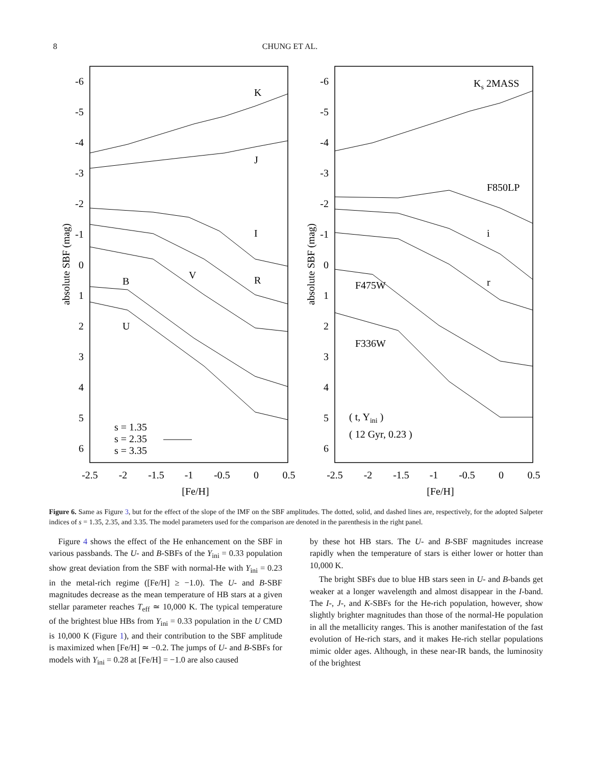8 CHUNG ET AL.
-6
-5
-4
-3
-2
-1
0
1
2
3
4
5
6
-2.5
-2
-1.5
-1
-0.5
0
0.5
[Fe/H]
absolute SBF (mag)
K
J
I
R
V
B
U
s = 1.35
s = 2.35
s = 3.35
-6
-5
-4
-3
-2
-1
0
1
2
3
4
5
6
-2.5
-2
-1.5
-1
-0.5
0
0.5
[Fe/H]
absolute SBF (mag)
Ks 2MASS
F850LP
i
r
F475W
F336W
( t, Yini )
( 12 Gyr, 0.23 )
Figure 6. Same as Figure 3, but for the effect of the slope of the IMF on the SBF amplitudes. The dotted, solid, and dashed lines are, respectively, for the adopted Salpeter indices of s = 1.35, 2.35, and 3.35. The model parameters used for the comparison are denoted in the parenthesis in the right panel.
Figure 4 shows the effect of the He enhancement on the SBF in various passbands. The U- and B-SBFs of the Y<sub>ini</sub> = 0.33 population show great deviation from the SBF with normal-He with Y<sub>ini</sub> = 0.23 in the metal-rich regime ([Fe/H] ≥ −1.0). The U- and B-SBF magnitudes decrease as the mean temperature of HB stars at a given stellar parameter reaches T<sub>eff</sub> ≃ 10,000 K. The typical temperature of the brightest blue HBs from Y<sub>ini</sub> = 0.33 population in the U CMD is 10,000 K (Figure 1), and their contribution to the SBF amplitude is maximized when [Fe/H] ≃ −0.2. The jumps of U- and B-SBFs for models with Y<sub>ini</sub> = 0.28 at [Fe/H] = −1.0 are also caused
by these hot HB stars. The U- and B-SBF magnitudes increase rapidly when the temperature of stars is either lower or hotter than 10,000 K.
The bright SBFs due to blue HB stars seen in U- and B-bands get weaker at a longer wavelength and almost disappear in the I-band. The I-, J-, and K-SBFs for the He-rich population, however, show slightly brighter magnitudes than those of the normal-He population in all the metallicity ranges. This is another manifestation of the fast evolution of He-rich stars, and it makes He-rich stellar populations mimic older ages. Although, in these near-IR bands, the luminosity of the brightest